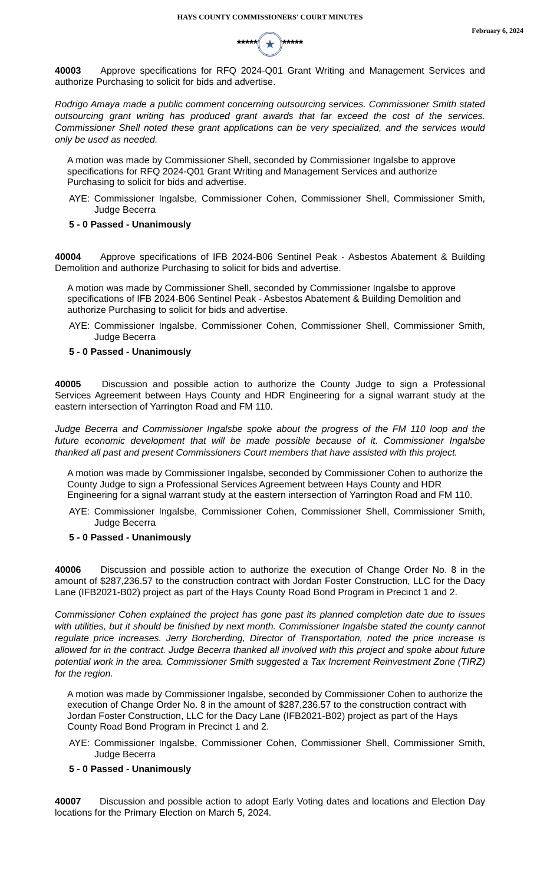HAYS COUNTY COMMISSIONERS' COURT MINUTES
February 6, 2024
***** ★ *****
40003 Approve specifications for RFQ 2024-Q01 Grant Writing and Management Services and authorize Purchasing to solicit for bids and advertise.
Rodrigo Amaya made a public comment concerning outsourcing services. Commissioner Smith stated outsourcing grant writing has produced grant awards that far exceed the cost of the services. Commissioner Shell noted these grant applications can be very specialized, and the services would only be used as needed.
A motion was made by Commissioner Shell, seconded by Commissioner Ingalsbe to approve specifications for RFQ 2024-Q01 Grant Writing and Management Services and authorize Purchasing to solicit for bids and advertise.
AYE: Commissioner Ingalsbe, Commissioner Cohen, Commissioner Shell, Commissioner Smith, Judge Becerra
5 - 0 Passed - Unanimously
40004 Approve specifications of IFB 2024-B06 Sentinel Peak - Asbestos Abatement & Building Demolition and authorize Purchasing to solicit for bids and advertise.
A motion was made by Commissioner Shell, seconded by Commissioner Ingalsbe to approve specifications of IFB 2024-B06 Sentinel Peak - Asbestos Abatement & Building Demolition and authorize Purchasing to solicit for bids and advertise.
AYE: Commissioner Ingalsbe, Commissioner Cohen, Commissioner Shell, Commissioner Smith, Judge Becerra
5 - 0 Passed - Unanimously
40005 Discussion and possible action to authorize the County Judge to sign a Professional Services Agreement between Hays County and HDR Engineering for a signal warrant study at the eastern intersection of Yarrington Road and FM 110.
Judge Becerra and Commissioner Ingalsbe spoke about the progress of the FM 110 loop and the future economic development that will be made possible because of it. Commissioner Ingalsbe thanked all past and present Commissioners Court members that have assisted with this project.
A motion was made by Commissioner Ingalsbe, seconded by Commissioner Cohen to authorize the County Judge to sign a Professional Services Agreement between Hays County and HDR Engineering for a signal warrant study at the eastern intersection of Yarrington Road and FM 110.
AYE: Commissioner Ingalsbe, Commissioner Cohen, Commissioner Shell, Commissioner Smith, Judge Becerra
5 - 0 Passed - Unanimously
40006 Discussion and possible action to authorize the execution of Change Order No. 8 in the amount of $287,236.57 to the construction contract with Jordan Foster Construction, LLC for the Dacy Lane (IFB2021-B02) project as part of the Hays County Road Bond Program in Precinct 1 and 2.
Commissioner Cohen explained the project has gone past its planned completion date due to issues with utilities, but it should be finished by next month. Commissioner Ingalsbe stated the county cannot regulate price increases. Jerry Borcherding, Director of Transportation, noted the price increase is allowed for in the contract. Judge Becerra thanked all involved with this project and spoke about future potential work in the area. Commissioner Smith suggested a Tax Increment Reinvestment Zone (TIRZ) for the region.
A motion was made by Commissioner Ingalsbe, seconded by Commissioner Cohen to authorize the execution of Change Order No. 8 in the amount of $287,236.57 to the construction contract with Jordan Foster Construction, LLC for the Dacy Lane (IFB2021-B02) project as part of the Hays County Road Bond Program in Precinct 1 and 2.
AYE: Commissioner Ingalsbe, Commissioner Cohen, Commissioner Shell, Commissioner Smith, Judge Becerra
5 - 0 Passed - Unanimously
40007 Discussion and possible action to adopt Early Voting dates and locations and Election Day locations for the Primary Election on March 5, 2024.